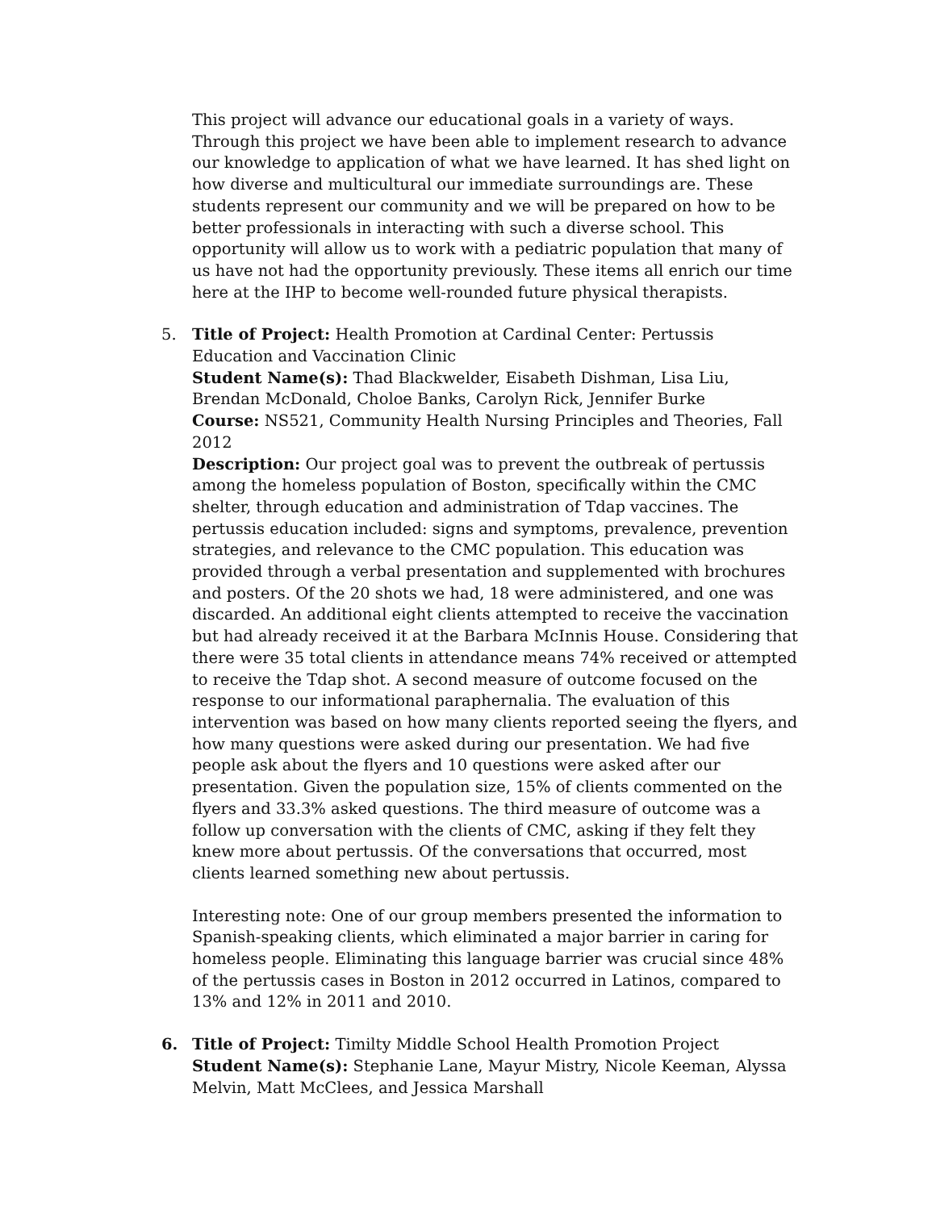This project will advance our educational goals in a variety of ways. Through this project we have been able to implement research to advance our knowledge to application of what we have learned. It has shed light on how diverse and multicultural our immediate surroundings are. These students represent our community and we will be prepared on how to be better professionals in interacting with such a diverse school. This opportunity will allow us to work with a pediatric population that many of us have not had the opportunity previously. These items all enrich our time here at the IHP to become well-rounded future physical therapists.
5. Title of Project: Health Promotion at Cardinal Center: Pertussis Education and Vaccination Clinic
Student Name(s): Thad Blackwelder, Eisabeth Dishman, Lisa Liu, Brendan McDonald, Choloe Banks, Carolyn Rick, Jennifer Burke
Course: NS521, Community Health Nursing Principles and Theories, Fall 2012
Description: Our project goal was to prevent the outbreak of pertussis among the homeless population of Boston, specifically within the CMC shelter, through education and administration of Tdap vaccines. The pertussis education included: signs and symptoms, prevalence, prevention strategies, and relevance to the CMC population. This education was provided through a verbal presentation and supplemented with brochures and posters. Of the 20 shots we had, 18 were administered, and one was discarded. An additional eight clients attempted to receive the vaccination but had already received it at the Barbara McInnis House. Considering that there were 35 total clients in attendance means 74% received or attempted to receive the Tdap shot. A second measure of outcome focused on the response to our informational paraphernalia. The evaluation of this intervention was based on how many clients reported seeing the flyers, and how many questions were asked during our presentation. We had five people ask about the flyers and 10 questions were asked after our presentation. Given the population size, 15% of clients commented on the flyers and 33.3% asked questions. The third measure of outcome was a follow up conversation with the clients of CMC, asking if they felt they knew more about pertussis. Of the conversations that occurred, most clients learned something new about pertussis.
Interesting note: One of our group members presented the information to Spanish-speaking clients, which eliminated a major barrier in caring for homeless people. Eliminating this language barrier was crucial since 48% of the pertussis cases in Boston in 2012 occurred in Latinos, compared to 13% and 12% in 2011 and 2010.
6. Title of Project: Timilty Middle School Health Promotion Project
Student Name(s): Stephanie Lane, Mayur Mistry, Nicole Keeman, Alyssa Melvin, Matt McClees, and Jessica Marshall